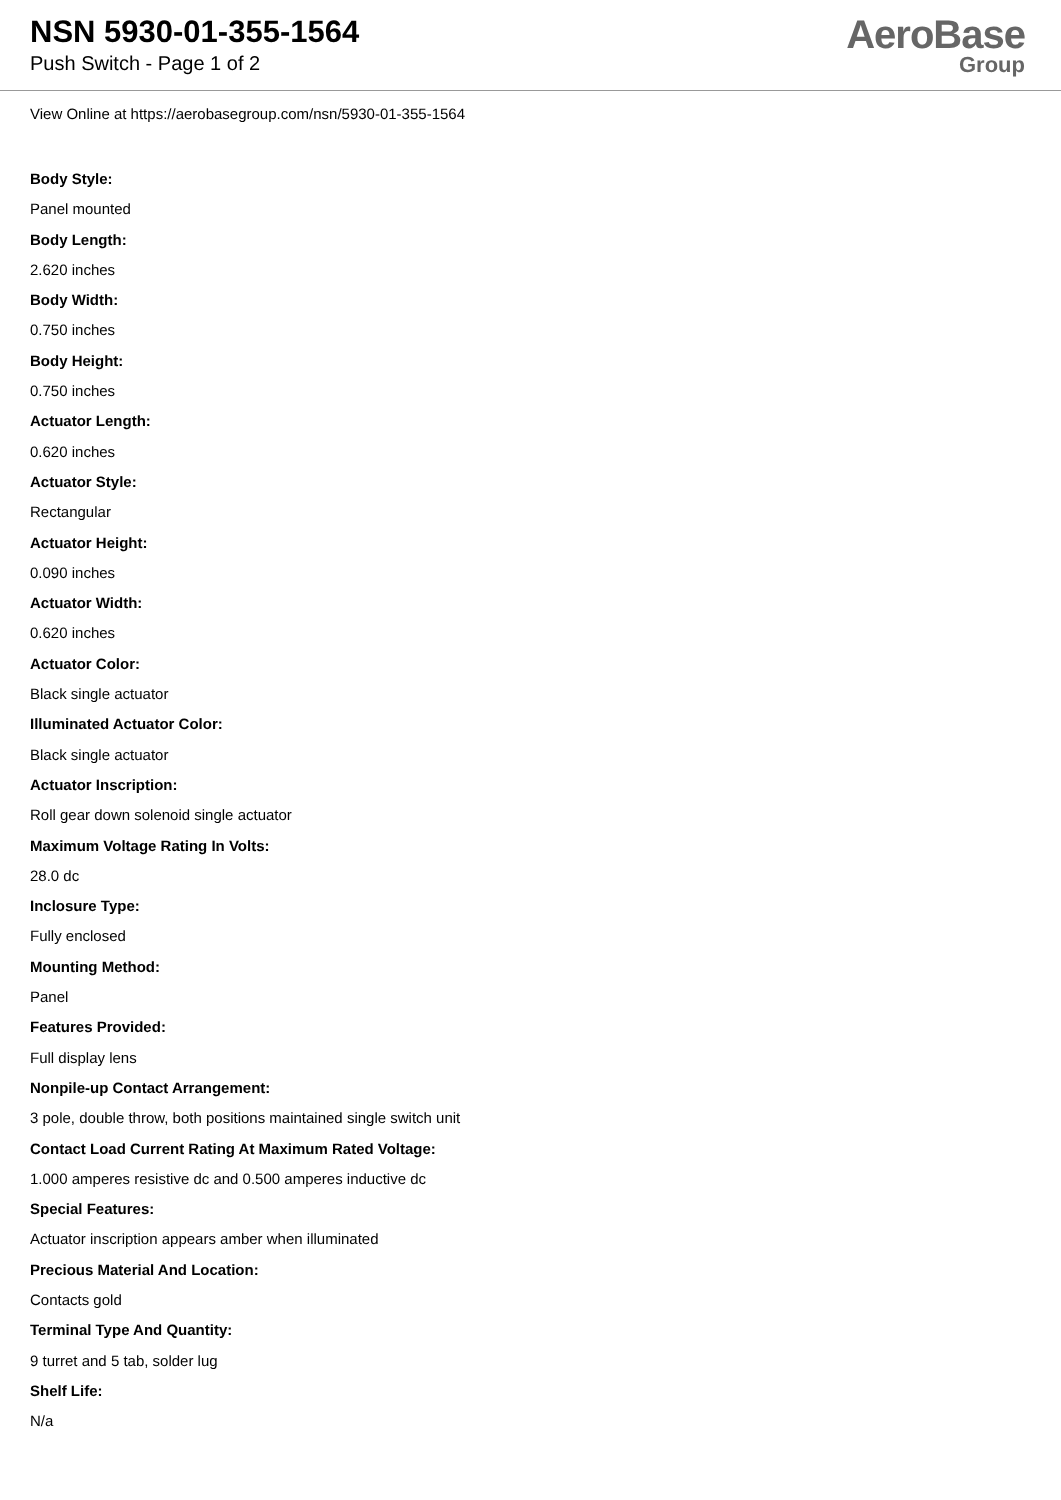NSN 5930-01-355-1564
Push Switch - Page 1 of 2
AeroBase
Group
View Online at https://aerobasegroup.com/nsn/5930-01-355-1564
Body Style:
Panel mounted
Body Length:
2.620 inches
Body Width:
0.750 inches
Body Height:
0.750 inches
Actuator Length:
0.620 inches
Actuator Style:
Rectangular
Actuator Height:
0.090 inches
Actuator Width:
0.620 inches
Actuator Color:
Black single actuator
Illuminated Actuator Color:
Black single actuator
Actuator Inscription:
Roll gear down solenoid single actuator
Maximum Voltage Rating In Volts:
28.0 dc
Inclosure Type:
Fully enclosed
Mounting Method:
Panel
Features Provided:
Full display lens
Nonpile-up Contact Arrangement:
3 pole, double throw, both positions maintained single switch unit
Contact Load Current Rating At Maximum Rated Voltage:
1.000 amperes resistive dc and 0.500 amperes inductive dc
Special Features:
Actuator inscription appears amber when illuminated
Precious Material And Location:
Contacts gold
Terminal Type And Quantity:
9 turret and 5 tab, solder lug
Shelf Life:
N/a